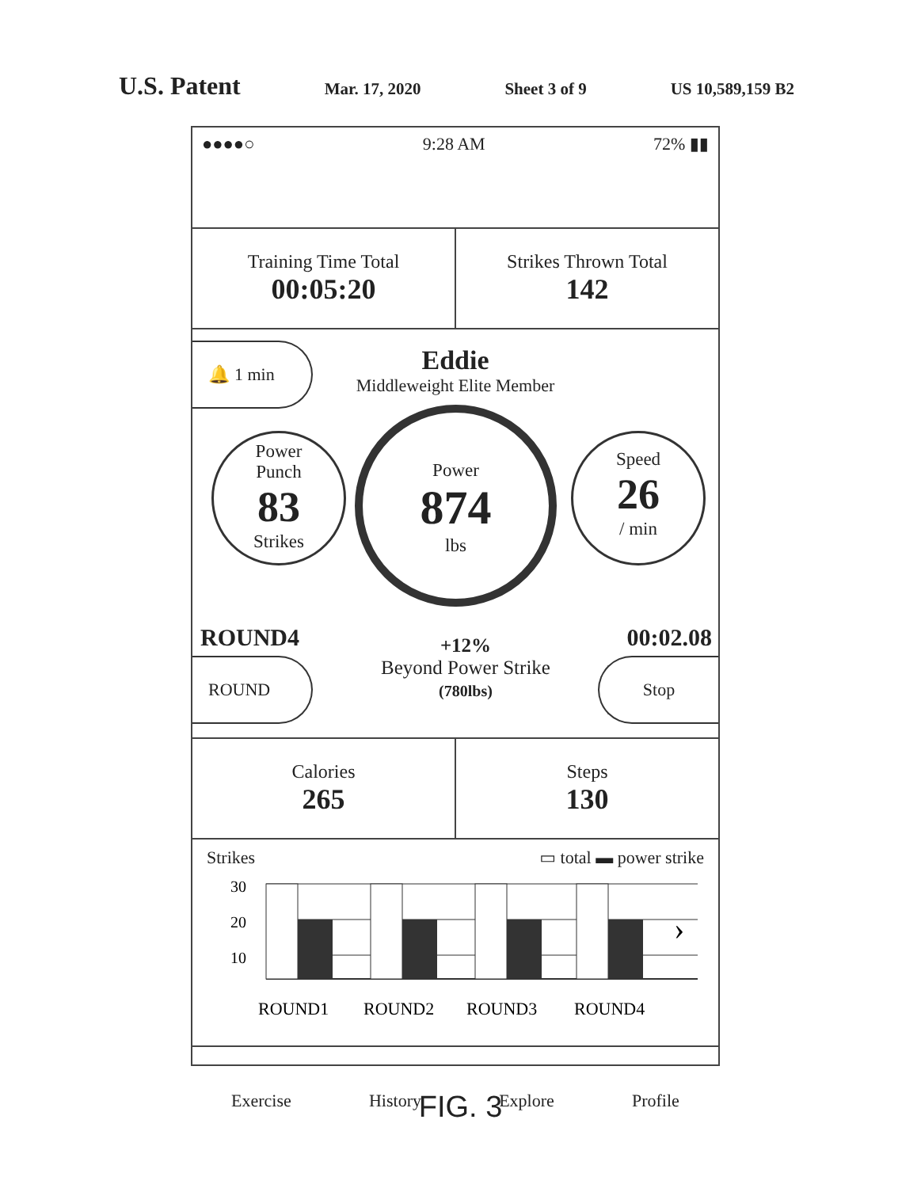U.S. Patent
Mar. 17, 2020 Sheet 3 of 9 US 10,589,159 B2
●●●●○ 9:28 AM 72% ▮▮
Training Time Total
00:05:20
Strikes Thrown Total
142
🔔 1 min
Eddie
Middleweight Elite Member
Power
Punch
83
Strikes
Power
874
lbs
Speed
26
/ min
ROUND4 00:02.08
+12%
Beyond Power Strike
(780lbs)
ROUND Stop
Calories
265
Steps
130
Strikes ▭ total ▬ power strike
30
20
10
ROUND1
ROUND2
ROUND3
ROUND4
›
Exercise History Explore Profile
FIG. 3